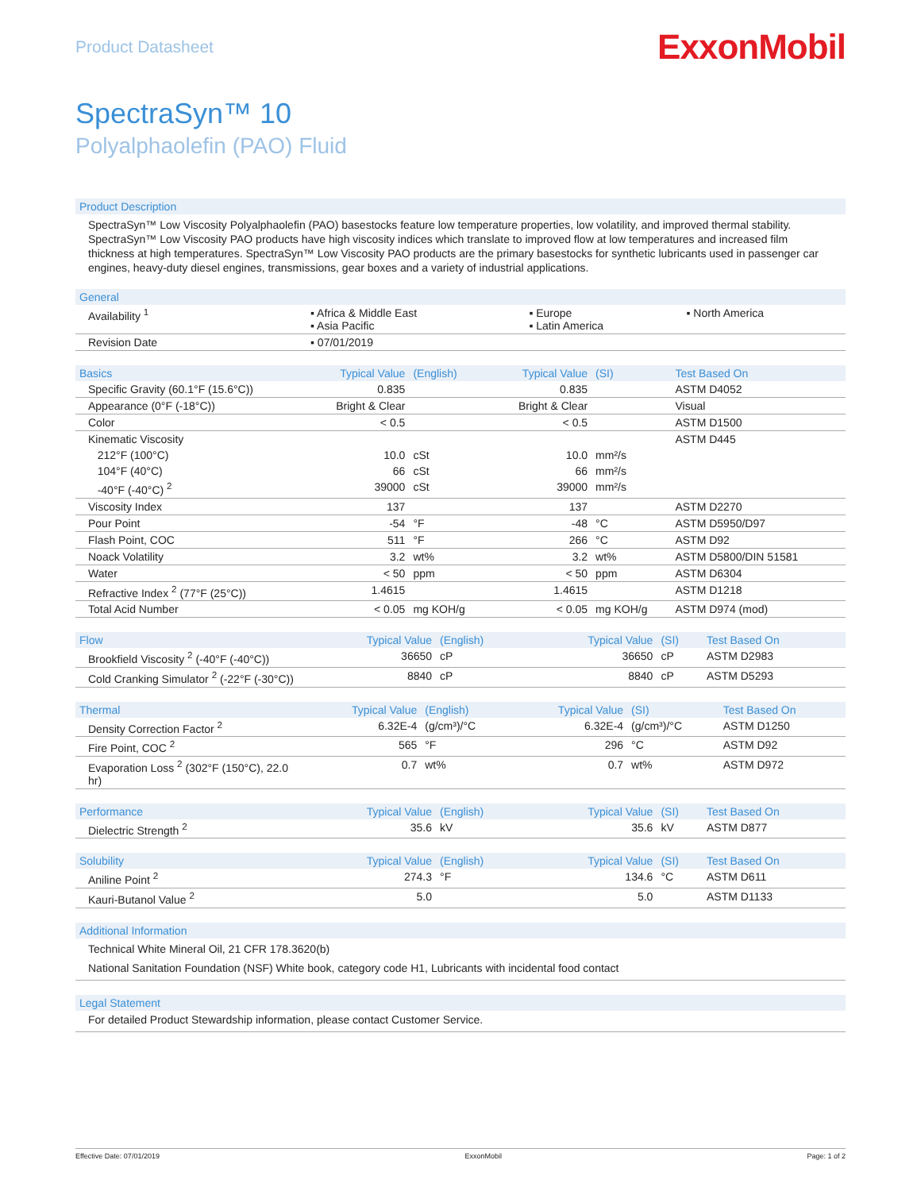Product Datasheet
ExxonMobil
SpectraSyn™ 10
Polyalphaolefin (PAO) Fluid
Product Description
SpectraSyn™ Low Viscosity Polyalphaolefin (PAO) basestocks feature low temperature properties, low volatility, and improved thermal stability. SpectraSyn™ Low Viscosity PAO products have high viscosity indices which translate to improved flow at low temperatures and increased film thickness at high temperatures. SpectraSyn™ Low Viscosity PAO products are the primary basestocks for synthetic lubricants used in passenger car engines, heavy-duty diesel engines, transmissions, gear boxes and a variety of industrial applications.
| General | | | |
| --- | --- | --- | --- |
| Availability <sup>1</sup> | ▪ Africa & Middle East ▪ Asia Pacific | ▪ Europe ▪ Latin America | ▪ North America |
| Revision Date | ▪ 07/01/2019 | | |
| Basics | Typical Value | (English) | Typical Value | (SI) | Test Based On |
| --- | --- | --- | --- | --- | --- |
| Specific Gravity (60.1°F (15.6°C)) | 0.835 | | 0.835 | | ASTM D4052 |
| Appearance (0°F (-18°C)) | Bright & Clear | | Bright & Clear | | Visual |
| Color | < 0.5 | | < 0.5 | | ASTM D1500 |
| Kinematic Viscosity | | | | | ASTM D445 |
| 212°F (100°C) | 10.0 | cSt | 10.0 | mm²/s | |
| 104°F (40°C) | 66 | cSt | 66 | mm²/s | |
| -40°F (-40°C) <sup>2</sup> | 39000 | cSt | 39000 | mm²/s | |
| Viscosity Index | 137 | | 137 | | ASTM D2270 |
| Pour Point | -54 | °F | -48 | °C | ASTM D5950/D97 |
| Flash Point, COC | 511 | °F | 266 | °C | ASTM D92 |
| Noack Volatility | 3.2 | wt% | 3.2 | wt% | ASTM D5800/DIN 51581 |
| Water | < 50 | ppm | < 50 | ppm | ASTM D6304 |
| Refractive Index <sup>2</sup> (77°F (25°C)) | 1.4615 | | 1.4615 | | ASTM D1218 |
| Total Acid Number | < 0.05 | mg KOH/g | < 0.05 | mg KOH/g | ASTM D974 (mod) |
| Flow | Typical Value | (English) | Typical Value | (SI) | Test Based On |
| --- | --- | --- | --- | --- | --- |
| Brookfield Viscosity <sup>2</sup> (-40°F (-40°C)) | 36650 | cP | 36650 | cP | ASTM D2983 |
| Cold Cranking Simulator <sup>2</sup> (-22°F (-30°C)) | 8840 | cP | 8840 | cP | ASTM D5293 |
| Thermal | Typical Value | (English) | Typical Value | (SI) | Test Based On |
| --- | --- | --- | --- | --- | --- |
| Density Correction Factor <sup>2</sup> | 6.32E-4 | (g/cm³)/°C | 6.32E-4 | (g/cm³)/°C | ASTM D1250 |
| Fire Point, COC <sup>2</sup> | 565 | °F | 296 | °C | ASTM D92 |
| Evaporation Loss <sup>2</sup> (302°F (150°C), 22.0 hr) | 0.7 | wt% | 0.7 | wt% | ASTM D972 |
| Performance | Typical Value | (English) | Typical Value | (SI) | Test Based On |
| --- | --- | --- | --- | --- | --- |
| Dielectric Strength <sup>2</sup> | 35.6 | kV | 35.6 | kV | ASTM D877 |
| Solubility | Typical Value | (English) | Typical Value | (SI) | Test Based On |
| --- | --- | --- | --- | --- | --- |
| Aniline Point <sup>2</sup> | 274.3 | °F | 134.6 | °C | ASTM D611 |
| Kauri-Butanol Value <sup>2</sup> | 5.0 | | 5.0 | | ASTM D1133 |
Additional Information
Technical White Mineral Oil, 21 CFR 178.3620(b)
National Sanitation Foundation (NSF) White book, category code H1, Lubricants with incidental food contact
Legal Statement
For detailed Product Stewardship information, please contact Customer Service.
Effective Date: 07/01/2019 ExxonMobil Page: 1 of 2